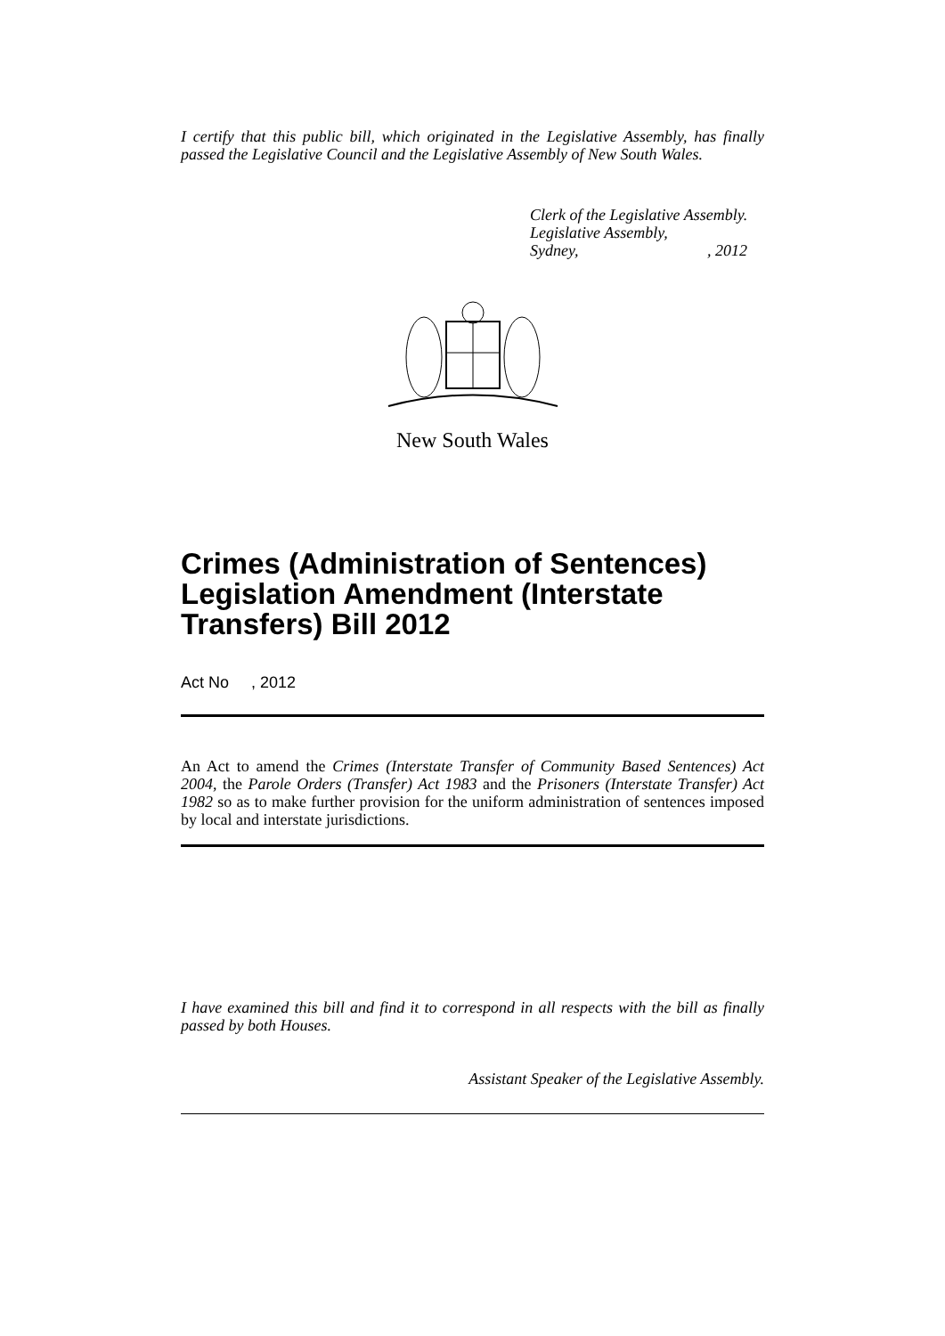I certify that this public bill, which originated in the Legislative Assembly, has finally passed the Legislative Council and the Legislative Assembly of New South Wales.
Clerk of the Legislative Assembly.
Legislative Assembly,
Sydney, , 2012
New South Wales
Crimes (Administration of Sentences) Legislation Amendment (Interstate Transfers) Bill 2012
Act No , 2012
An Act to amend the Crimes (Interstate Transfer of Community Based Sentences) Act 2004, the Parole Orders (Transfer) Act 1983 and the Prisoners (Interstate Transfer) Act 1982 so as to make further provision for the uniform administration of sentences imposed by local and interstate jurisdictions.
I have examined this bill and find it to correspond in all respects with the bill as finally passed by both Houses.
Assistant Speaker of the Legislative Assembly.